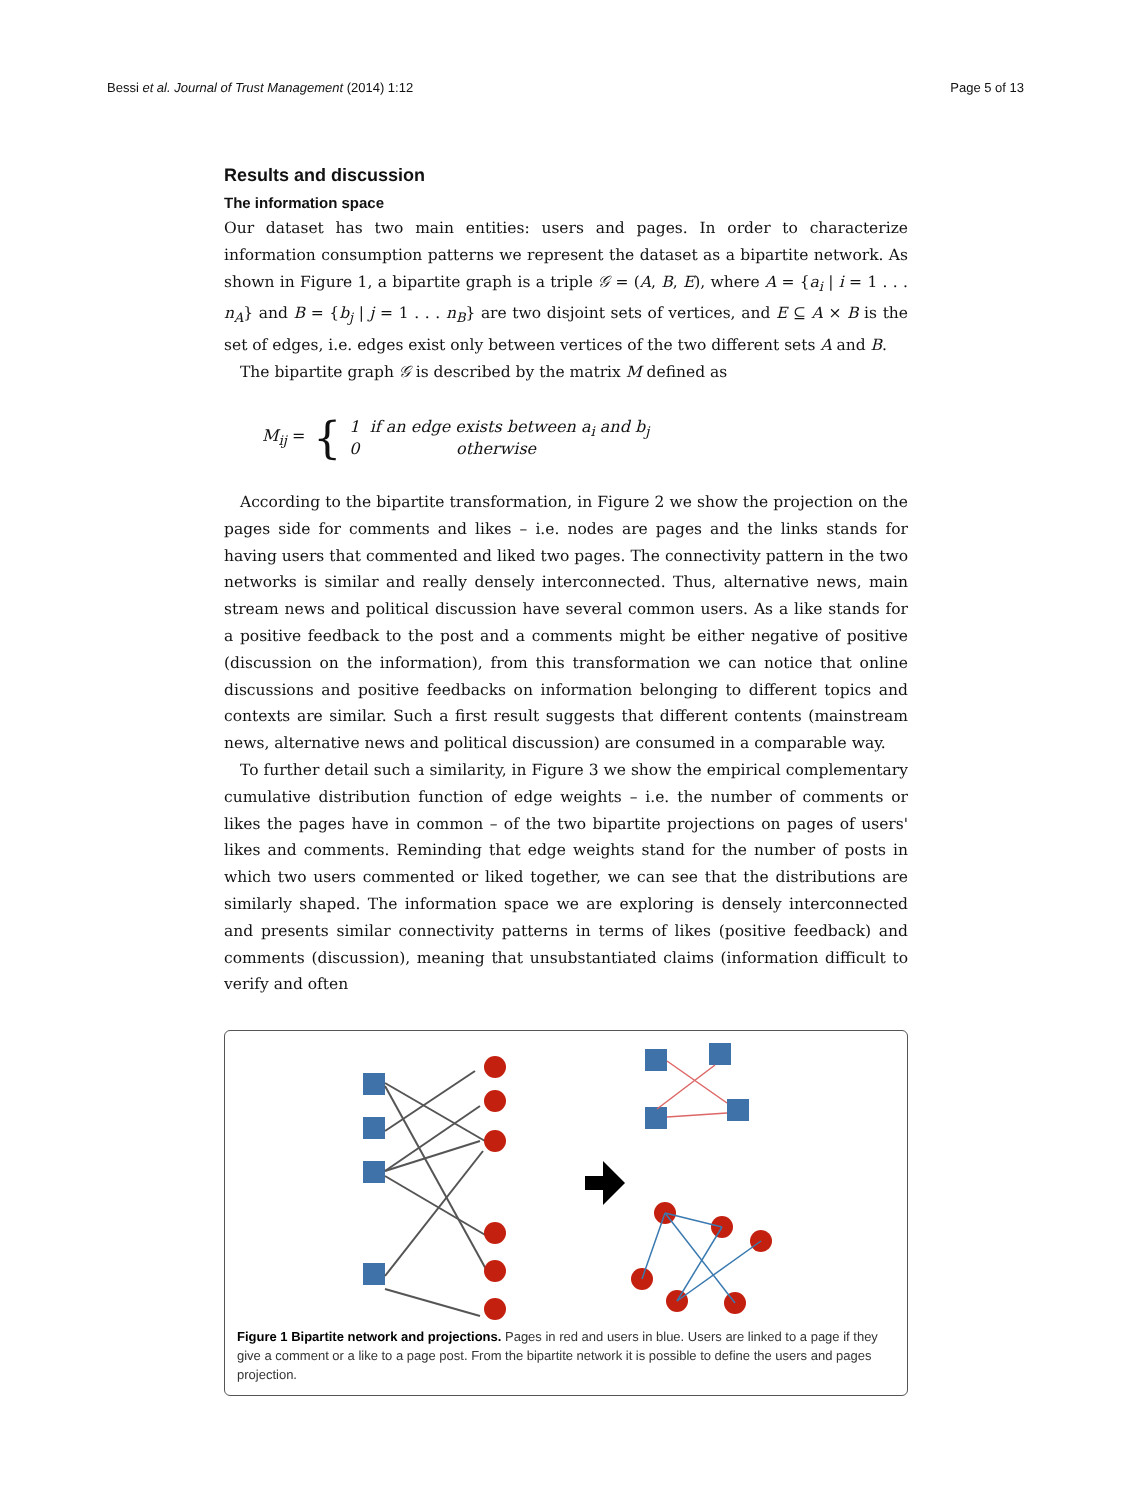Bessi et al. Journal of Trust Management (2014) 1:12 Page 5 of 13
Results and discussion
The information space
Our dataset has two main entities: users and pages. In order to characterize information consumption patterns we represent the dataset as a bipartite network. As shown in Figure 1, a bipartite graph is a triple 𝒢 = (A, B, E), where A = {a<sub>i</sub> | i = 1 . . . n<sub>A</sub>} and B = {b<sub>j</sub> | j = 1 . . . n<sub>B</sub>} are two disjoint sets of vertices, and E ⊆ A × B is the set of edges, i.e. edges exist only between vertices of the two different sets A and B.
The bipartite graph 𝒢 is described by the matrix M defined as
M<sub>ij</sub> = { 1 if an edge exists between a<sub>i</sub> and b<sub>j</sub>
0 otherwise
According to the bipartite transformation, in Figure 2 we show the projection on the pages side for comments and likes – i.e. nodes are pages and the links stands for having users that commented and liked two pages. The connectivity pattern in the two networks is similar and really densely interconnected. Thus, alternative news, main stream news and political discussion have several common users. As a like stands for a positive feedback to the post and a comments might be either negative of positive (discussion on the information), from this transformation we can notice that online discussions and positive feedbacks on information belonging to different topics and contexts are similar. Such a first result suggests that different contents (mainstream news, alternative news and political discussion) are consumed in a comparable way.
To further detail such a similarity, in Figure 3 we show the empirical complementary cumulative distribution function of edge weights – i.e. the number of comments or likes the pages have in common – of the two bipartite projections on pages of users' likes and comments. Reminding that edge weights stand for the number of posts in which two users commented or liked together, we can see that the distributions are similarly shaped. The information space we are exploring is densely interconnected and presents similar connectivity patterns in terms of likes (positive feedback) and comments (discussion), meaning that unsubstantiated claims (information difficult to verify and often
Figure 1 Bipartite network and projections. Pages in red and users in blue. Users are linked to a page if they give a comment or a like to a page post. From the bipartite network it is possible to define the users and pages projection.